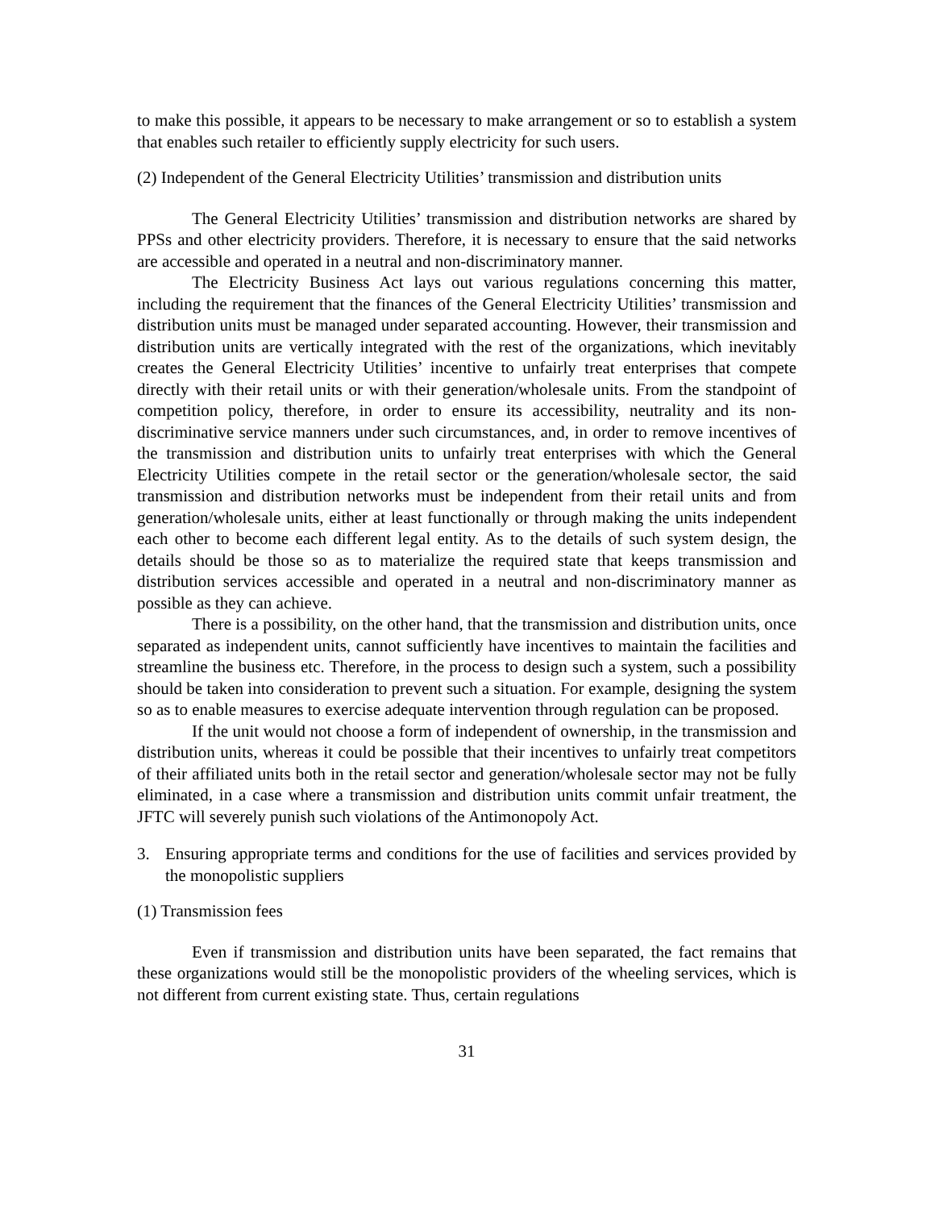to make this possible, it appears to be necessary to make arrangement or so to establish a system that enables such retailer to efficiently supply electricity for such users.
(2) Independent of the General Electricity Utilities’ transmission and distribution units
The General Electricity Utilities’ transmission and distribution networks are shared by PPSs and other electricity providers. Therefore, it is necessary to ensure that the said networks are accessible and operated in a neutral and non-discriminatory manner.
The Electricity Business Act lays out various regulations concerning this matter, including the requirement that the finances of the General Electricity Utilities’ transmission and distribution units must be managed under separated accounting. However, their transmission and distribution units are vertically integrated with the rest of the organizations, which inevitably creates the General Electricity Utilities’ incentive to unfairly treat enterprises that compete directly with their retail units or with their generation/wholesale units. From the standpoint of competition policy, therefore, in order to ensure its accessibility, neutrality and its non-discriminative service manners under such circumstances, and, in order to remove incentives of the transmission and distribution units to unfairly treat enterprises with which the General Electricity Utilities compete in the retail sector or the generation/wholesale sector, the said transmission and distribution networks must be independent from their retail units and from generation/wholesale units, either at least functionally or through making the units independent each other to become each different legal entity. As to the details of such system design, the details should be those so as to materialize the required state that keeps transmission and distribution services accessible and operated in a neutral and non-discriminatory manner as possible as they can achieve.
There is a possibility, on the other hand, that the transmission and distribution units, once separated as independent units, cannot sufficiently have incentives to maintain the facilities and streamline the business etc. Therefore, in the process to design such a system, such a possibility should be taken into consideration to prevent such a situation. For example, designing the system so as to enable measures to exercise adequate intervention through regulation can be proposed.
If the unit would not choose a form of independent of ownership, in the transmission and distribution units, whereas it could be possible that their incentives to unfairly treat competitors of their affiliated units both in the retail sector and generation/wholesale sector may not be fully eliminated, in a case where a transmission and distribution units commit unfair treatment, the JFTC will severely punish such violations of the Antimonopoly Act.
3. Ensuring appropriate terms and conditions for the use of facilities and services provided by the monopolistic suppliers
(1) Transmission fees
Even if transmission and distribution units have been separated, the fact remains that these organizations would still be the monopolistic providers of the wheeling services, which is not different from current existing state. Thus, certain regulations
31